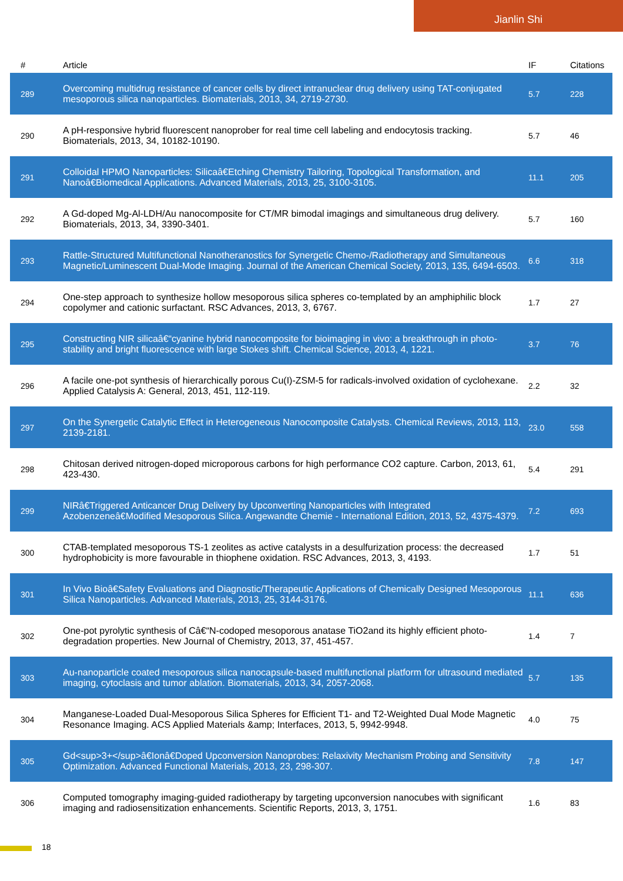Jianlin Shi
| # | Article | IF | Citations |
| --- | --- | --- | --- |
| 289 | Overcoming multidrug resistance of cancer cells by direct intranuclear drug delivery using TAT-conjugated mesoporous silica nanoparticles. Biomaterials, 2013, 34, 2719-2730. | 5.7 | 228 |
| 290 | A pH-responsive hybrid fluorescent nanoprober for real time cell labeling and endocytosis tracking. Biomaterials, 2013, 34, 10182-10190. | 5.7 | 46 |
| 291 | Colloidal HPMO Nanoparticles: Silicaâ€Etching Chemistry Tailoring, Topological Transformation, and Nanoâ€Biomedical Applications. Advanced Materials, 2013, 25, 3100-3105. | 11.1 | 205 |
| 292 | A Gd-doped Mg-Al-LDH/Au nanocomposite for CT/MR bimodal imagings and simultaneous drug delivery. Biomaterials, 2013, 34, 3390-3401. | 5.7 | 160 |
| 293 | Rattle-Structured Multifunctional Nanotheranostics for Synergetic Chemo-/Radiotherapy and Simultaneous Magnetic/Luminescent Dual-Mode Imaging. Journal of the American Chemical Society, 2013, 135, 6494-6503. | 6.6 | 318 |
| 294 | One-step approach to synthesize hollow mesoporous silica spheres co-templated by an amphiphilic block copolymer and cationic surfactant. RSC Advances, 2013, 3, 6767. | 1.7 | 27 |
| 295 | Constructing NIR silicaâ€“cyanine hybrid nanocomposite for bioimaging in vivo: a breakthrough in photo-stability and bright fluorescence with large Stokes shift. Chemical Science, 2013, 4, 1221. | 3.7 | 76 |
| 296 | A facile one-pot synthesis of hierarchically porous Cu(I)-ZSM-5 for radicals-involved oxidation of cyclohexane. Applied Catalysis A: General, 2013, 451, 112-119. | 2.2 | 32 |
| 297 | On the Synergetic Catalytic Effect in Heterogeneous Nanocomposite Catalysts. Chemical Reviews, 2013, 113, 2139-2181. | 23.0 | 558 |
| 298 | Chitosan derived nitrogen-doped microporous carbons for high performance CO2 capture. Carbon, 2013, 61, 423-430. | 5.4 | 291 |
| 299 | NIRâ€Triggered Anticancer Drug Delivery by Upconverting Nanoparticles with Integrated Azobenzeneâ€Modified Mesoporous Silica. Angewandte Chemie - International Edition, 2013, 52, 4375-4379. | 7.2 | 693 |
| 300 | CTAB-templated mesoporous TS-1 zeolites as active catalysts in a desulfurization process: the decreased hydrophobicity is more favourable in thiophene oxidation. RSC Advances, 2013, 3, 4193. | 1.7 | 51 |
| 301 | In Vivo Bioâ€Safety Evaluations and Diagnostic/Therapeutic Applications of Chemically Designed Mesoporous Silica Nanoparticles. Advanced Materials, 2013, 25, 3144-3176. | 11.1 | 636 |
| 302 | One-pot pyrolytic synthesis of Câ€“N-codoped mesoporous anatase TiO2and its highly efficient photo-degradation properties. New Journal of Chemistry, 2013, 37, 451-457. | 1.4 | 7 |
| 303 | Au-nanoparticle coated mesoporous silica nanocapsule-based multifunctional platform for ultrasound mediated imaging, cytoclasis and tumor ablation. Biomaterials, 2013, 34, 2057-2068. | 5.7 | 135 |
| 304 | Manganese-Loaded Dual-Mesoporous Silica Spheres for Efficient T1- and T2-Weighted Dual Mode Magnetic Resonance Imaging. ACS Applied Materials &amp; Interfaces, 2013, 5, 9942-9948. | 4.0 | 75 |
| 305 | Gd<sup>3+</sup>â€Ionâ€Doped Upconversion Nanoprobes: Relaxivity Mechanism Probing and Sensitivity Optimization. Advanced Functional Materials, 2013, 23, 298-307. | 7.8 | 147 |
| 306 | Computed tomography imaging-guided radiotherapy by targeting upconversion nanocubes with significant imaging and radiosensitization enhancements. Scientific Reports, 2013, 3, 1751. | 1.6 | 83 |
18